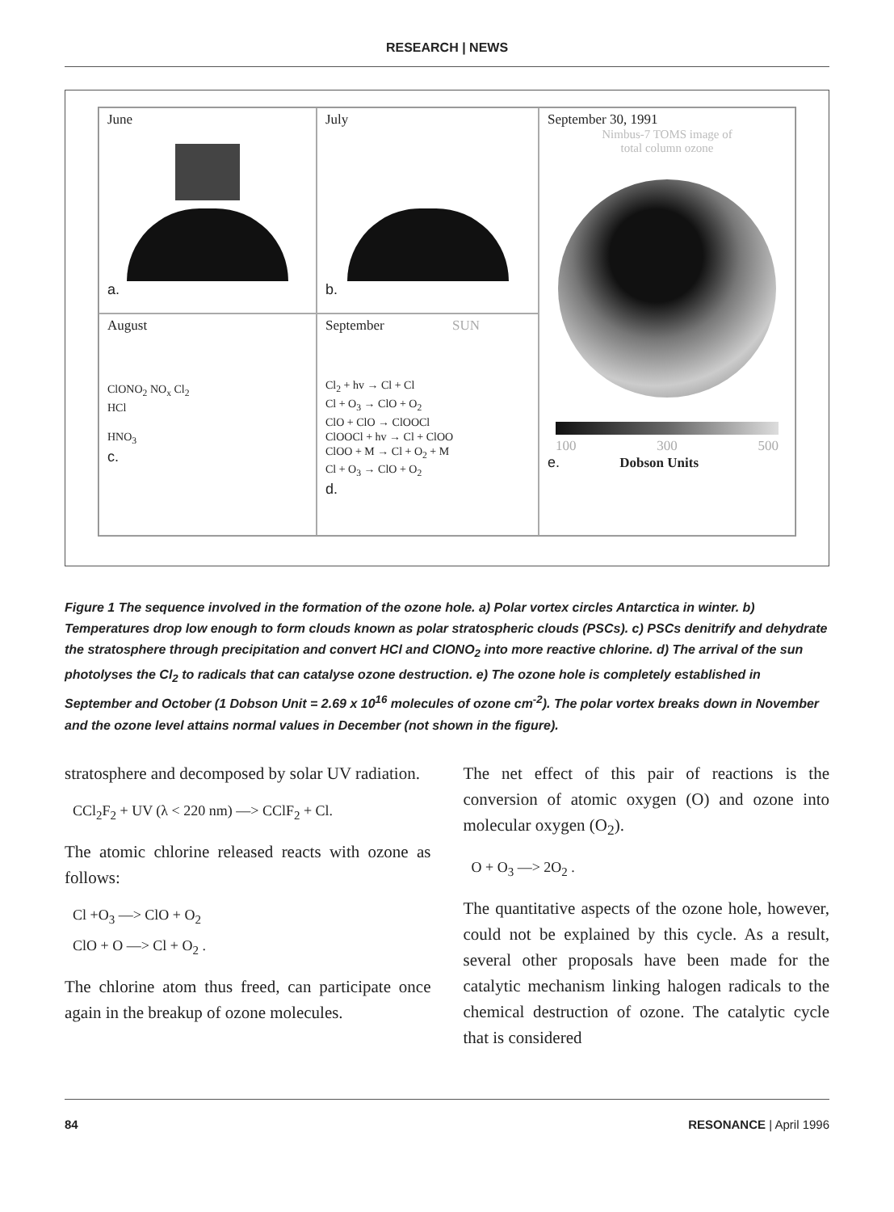RESEARCH | NEWS
June
a.
July
b.
September 30, 1991
Nimbus-7 TOMS image of
total column ozone
100 300 500
e. Dobson Units
August
ClONO<sub>2</sub> NO<sub>x</sub> Cl<sub>2</sub>
HCl
HNO<sub>3</sub>
c.
September SUN
Cl<sub>2</sub> + hv → Cl + Cl
Cl + O<sub>3</sub> → ClO + O<sub>2</sub>
ClO + ClO → ClOOCl
ClOOCl + hv → Cl + ClOO
ClOO + M → Cl + O<sub>2</sub> + M
Cl + O<sub>3</sub> → ClO + O<sub>2</sub>
d.
Figure 1 The sequence involved in the formation of the ozone hole. a) Polar vortex circles Antarctica in winter. b) Temperatures drop low enough to form clouds known as polar stratospheric clouds (PSCs). c) PSCs denitrify and dehydrate the stratosphere through precipitation and convert HCl and ClONO<sub>2</sub> into more reactive chlorine. d) The arrival of the sun photolyses the Cl<sub>2</sub> to radicals that can catalyse ozone destruction. e) The ozone hole is completely established in September and October (1 Dobson Unit = 2.69 x 10<sup>16</sup> molecules of ozone cm<sup>-2</sup>). The polar vortex breaks down in November and the ozone level attains normal values in December (not shown in the figure).
stratosphere and decomposed by solar UV radiation.
CCl<sub>2</sub>F<sub>2</sub> + UV (λ < 220 nm) —> CClF<sub>2</sub> + Cl.
The atomic chlorine released reacts with ozone as follows:
Cl +O<sub>3</sub> —> ClO + O<sub>2</sub>
ClO + O —> Cl + O<sub>2</sub> .
The chlorine atom thus freed, can participate once again in the breakup of ozone molecules.
The net effect of this pair of reactions is the conversion of atomic oxygen (O) and ozone into molecular oxygen (O<sub>2</sub>).
O + O<sub>3</sub> —> 2O<sub>2</sub> .
The quantitative aspects of the ozone hole, however, could not be explained by this cycle. As a result, several other proposals have been made for the catalytic mechanism linking halogen radicals to the chemical destruction of ozone. The catalytic cycle that is considered
84 RESONANCE | April 1996